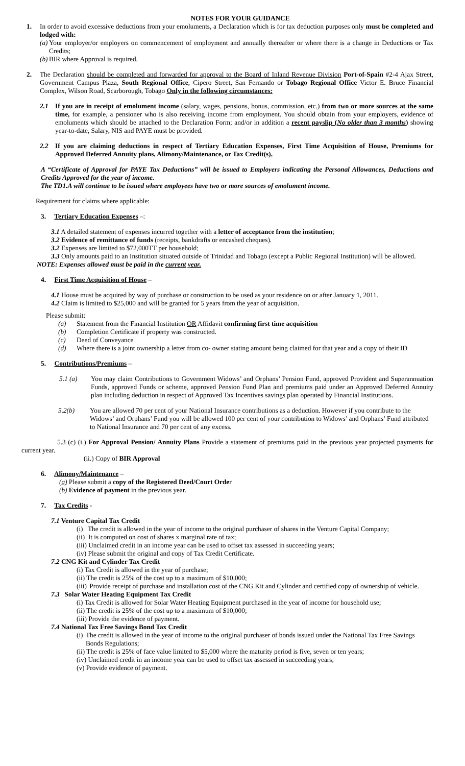NOTES FOR YOUR GUIDANCE
1. In order to avoid excessive deductions from your emoluments, a Declaration which is for tax deduction purposes only must be completed and lodged with:
(a)
Your employer/or employers on commencement of employment and annually thereafter or where there is a change in Deductions or Tax Credits;
(b)
BIR where Approval is required.
2. The Declaration should be completed and forwarded for approval to the Board of Inland Revenue Division Port-of-Spain #2-4 Ajax Street, Government Campus Plaza, South Regional Office, Cipero Street, San Fernando or Tobago Regional Office Victor E. Bruce Financial Complex, Wilson Road, Scarborough, Tobago Only in the following circumstances:
2.1 If you are in receipt of emolument income (salary, wages, pensions, bonus, commission, etc.) from two or more sources at the same time, for example, a pensioner who is also receiving income from employment. You should obtain from your employers, evidence of emoluments which should be attached to the Declaration Form; and/or in addition a recent payslip (No older than 3 months) showing year-to-date, Salary, NIS and PAYE must be provided.
2.2 If you are claiming deductions in respect of Tertiary Education Expenses, First Time Acquisition of House, Premiums for Approved Deferred Annuity plans, Alimony/Maintenance, or Tax Credit(s).
A “Certificate of Approval for PAYE Tax Deductions” will be issued to Employers indicating the Personal Allowances, Deductions and Credits Approved for the year of income.
The TD1.A will continue to be issued where employees have two or more sources of emolument income.
Requirement for claims where applicable:
3. Tertiary Education Expenses –:
3.1 A detailed statement of expenses incurred together with a letter of acceptance from the institution;
3.2 Evidence of remittance of funds (receipts, bankdrafts or encashed cheques).
3.2 Expenses are limited to $72,000TT per household;
3.3 Only amounts paid to an Institution situated outside of Trinidad and Tobago (except a Public Regional Institution) will be allowed.
NOTE: Expenses allowed must be paid in the current year.
4. First Time Acquisition of House –
4.1 House must be acquired by way of purchase or construction to be used as your residence on or after January 1, 2011.
4.2 Claim is limited to $25,000 and will be granted for 5 years from the year of acquisition.
Please submit:
(a) Statement from the Financial Institution OR Affidavit confirming first time acquisition
(b) Completion Certificate if property was constructed.
(c) Deed of Conveyance
(d) Where there is a joint ownership a letter from co- owner stating amount being claimed for that year and a copy of their ID
5. Contributions/Premiums –
5.1 (a) You may claim Contributions to Government Widows’ and Orphans’ Pension Fund, approved Provident and Superannuation Funds, approved Funds or scheme, approved Pension Fund Plan and premiums paid under an Approved Deferred Annuity plan including deduction in respect of Approved Tax Incentives savings plan operated by Financial Institutions.
5.2(b) You are allowed 70 per cent of your National Insurance contributions as a deduction. However if you contribute to the Widows’ and Orphans’ Fund you will be allowed 100 per cent of your contribution to Widows’ and Orphans’ Fund attributed to National Insurance and 70 per cent of any excess.
5.3 (c) (i.) For Approval Pension/ Annuity Plans Provide a statement of premiums paid in the previous year projected payments for current year.
(ii.) Copy of BIR Approval
6. Alimony/Maintenance –
(a) Please submit a copy of the Registered Deed/Court Order
(b) Evidence of payment in the previous year.
7. Tax Credits -
7.1 Venture Capital Tax Credit
(i)
The credit is allowed in the year of income to the original purchaser of shares in the Venture Capital Company;
(ii) It is computed on cost of shares x marginal rate of tax;
(iii) Unclaimed credit in an income year can be used to offset tax assessed in succeeding years;
(iv) Please submit the original and copy of Tax Credit Certificate.
7.2 CNG Kit and Cylinder Tax Credit
(i) Tax Credit is allowed in the year of purchase;
(ii) The credit is 25% of the cost up to a maximum of $10,000;
(iii)
Provide receipt of purchase and installation cost of the CNG Kit and Cylinder and certified copy of ownership of vehicle.
7.3 Solar Water Heating Equipment Tax Credit
(i) Tax Credit is allowed for Solar Water Heating Equipment purchased in the year of income for household use;
(ii) The credit is 25% of the cost up to a maximum of $10,000;
(iii) Provide the evidence of payment.
7.4 National Tax Free Savings Bond Tax Credit
(i)
The credit is allowed in the year of income to the original purchaser of bonds issued under the National Tax Free Savings Bonds Regulations;
(ii) The credit is 25% of face value limited to $5,000 where the maturity period is five, seven or ten years;
(iv) Unclaimed credit in an income year can be used to offset tax assessed in succeeding years;
(v) Provide evidence of payment.